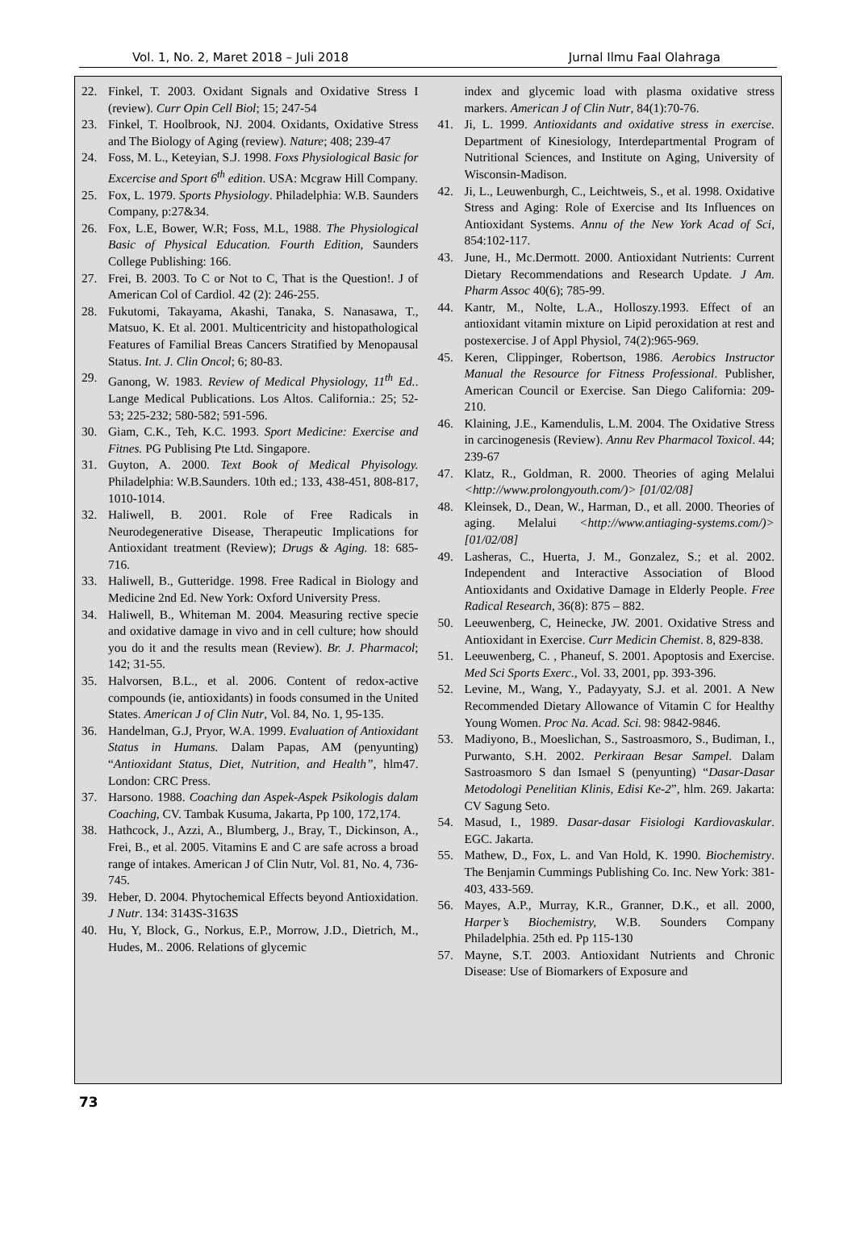Vol. 1, No. 2, Maret 2018 – Juli 2018 Jurnal Ilmu Faal Olahraga
22. Finkel, T. 2003. Oxidant Signals and Oxidative Stress I (review). Curr Opin Cell Biol; 15; 247-54
23. Finkel, T. Hoolbrook, NJ. 2004. Oxidants, Oxidative Stress and The Biology of Aging (review). Nature; 408; 239-47
24. Foss, M. L., Keteyian, S.J. 1998. Foxs Physiological Basic for Excercise and Sport 6<sup>th</sup> edition. USA: Mcgraw Hill Company.
25. Fox, L. 1979. Sports Physiology. Philadelphia: W.B. Saunders Company, p:27&34.
26. Fox, L.E, Bower, W.R; Foss, M.L, 1988. The Physiological Basic of Physical Education. Fourth Edition, Saunders College Publishing: 166.
27. Frei, B. 2003. To C or Not to C, That is the Question!. J of American Col of Cardiol. 42 (2): 246-255.
28. Fukutomi, Takayama, Akashi, Tanaka, S. Nanasawa, T., Matsuo, K. Et al. 2001. Multicentricity and histopathological Features of Familial Breas Cancers Stratified by Menopausal Status. Int. J. Clin Oncol; 6; 80-83.
29. Ganong, W. 1983. Review of Medical Physiology, 11<sup>th</sup> Ed.. Lange Medical Publications. Los Altos. California.: 25; 52-53; 225-232; 580-582; 591-596.
30. Giam, C.K., Teh, K.C. 1993. Sport Medicine: Exercise and Fitnes. PG Publising Pte Ltd. Singapore.
31. Guyton, A. 2000. Text Book of Medical Phyisology. Philadelphia: W.B.Saunders. 10th ed.; 133, 438-451, 808-817, 1010-1014.
32. Haliwell, B. 2001. Role of Free Radicals in Neurodegenerative Disease, Therapeutic Implications for Antioxidant treatment (Review); Drugs & Aging. 18: 685-716.
33. Haliwell, B., Gutteridge. 1998. Free Radical in Biology and Medicine 2nd Ed. New York: Oxford University Press.
34. Haliwell, B., Whiteman M. 2004. Measuring rective specie and oxidative damage in vivo and in cell culture; how should you do it and the results mean (Review). Br. J. Pharmacol; 142; 31-55.
35. Halvorsen, B.L., et al. 2006. Content of redox-active compounds (ie, antioxidants) in foods consumed in the United States. American J of Clin Nutr, Vol. 84, No. 1, 95-135.
36. Handelman, G.J, Pryor, W.A. 1999. Evaluation of Antioxidant Status in Humans. Dalam Papas, AM (penyunting) “Antioxidant Status, Diet, Nutrition, and Health”, hlm47. London: CRC Press.
37. Harsono. 1988. Coaching dan Aspek-Aspek Psikologis dalam Coaching, CV. Tambak Kusuma, Jakarta, Pp 100, 172,174.
38. Hathcock, J., Azzi, A., Blumberg, J., Bray, T., Dickinson, A., Frei, B., et al. 2005. Vitamins E and C are safe across a broad range of intakes. American J of Clin Nutr, Vol. 81, No. 4, 736-745.
39. Heber, D. 2004. Phytochemical Effects beyond Antioxidation. J Nutr. 134: 3143S-3163S
40. Hu, Y, Block, G., Norkus, E.P., Morrow, J.D., Dietrich, M., Hudes, M.. 2006. Relations of glycemic
index and glycemic load with plasma oxidative stress markers. American J of Clin Nutr, 84(1):70-76.
41. Ji, L. 1999. Antioxidants and oxidative stress in exercise. Department of Kinesiology, Interdepartmental Program of Nutritional Sciences, and Institute on Aging, University of Wisconsin-Madison.
42. Ji, L., Leuwenburgh, C., Leichtweis, S., et al. 1998. Oxidative Stress and Aging: Role of Exercise and Its Influences on Antioxidant Systems. Annu of the New York Acad of Sci, 854:102-117.
43. June, H., Mc.Dermott. 2000. Antioxidant Nutrients: Current Dietary Recommendations and Research Update. J Am. Pharm Assoc 40(6); 785-99.
44. Kantr, M., Nolte, L.A., Holloszy.1993. Effect of an antioxidant vitamin mixture on Lipid peroxidation at rest and postexercise. J of Appl Physiol, 74(2):965-969.
45. Keren, Clippinger, Robertson, 1986. Aerobics Instructor Manual the Resource for Fitness Professional. Publisher, American Council or Exercise. San Diego California: 209-210.
46. Klaining, J.E., Kamendulis, L.M. 2004. The Oxidative Stress in carcinogenesis (Review). Annu Rev Pharmacol Toxicol. 44; 239-67
47. Klatz, R., Goldman, R. 2000. Theories of aging Melalui <http://www.prolongyouth.com/)> [01/02/08]
48. Kleinsek, D., Dean, W., Harman, D., et all. 2000. Theories of aging. Melalui <http://www.antiaging-systems.com/)> [01/02/08]
49. Lasheras, C., Huerta, J. M., Gonzalez, S.; et al. 2002. Independent and Interactive Association of Blood Antioxidants and Oxidative Damage in Elderly People. Free Radical Research, 36(8): 875 – 882.
50. Leeuwenberg, C, Heinecke, JW. 2001. Oxidative Stress and Antioxidant in Exercise. Curr Medicin Chemist. 8, 829-838.
51. Leeuwenberg, C. , Phaneuf, S. 2001. Apoptosis and Exercise. Med Sci Sports Exerc., Vol. 33, 2001, pp. 393-396.
52. Levine, M., Wang, Y., Padayyaty, S.J. et al. 2001. A New Recommended Dietary Allowance of Vitamin C for Healthy Young Women. Proc Na. Acad. Sci. 98: 9842-9846.
53. Madiyono, B., Moeslichan, S., Sastroasmoro, S., Budiman, I., Purwanto, S.H. 2002. Perkiraan Besar Sampel. Dalam Sastroasmoro S dan Ismael S (penyunting) “Dasar-Dasar Metodologi Penelitian Klinis, Edisi Ke-2”, hlm. 269. Jakarta: CV Sagung Seto.
54. Masud, I., 1989. Dasar-dasar Fisiologi Kardiovaskular. EGC. Jakarta.
55. Mathew, D., Fox, L. and Van Hold, K. 1990. Biochemistry. The Benjamin Cummings Publishing Co. Inc. New York: 381-403, 433-569.
56. Mayes, A.P., Murray, K.R., Granner, D.K., et all. 2000, Harper’s Biochemistry, W.B. Sounders Company Philadelphia. 25th ed. Pp 115-130
57. Mayne, S.T. 2003. Antioxidant Nutrients and Chronic Disease: Use of Biomarkers of Exposure and
73